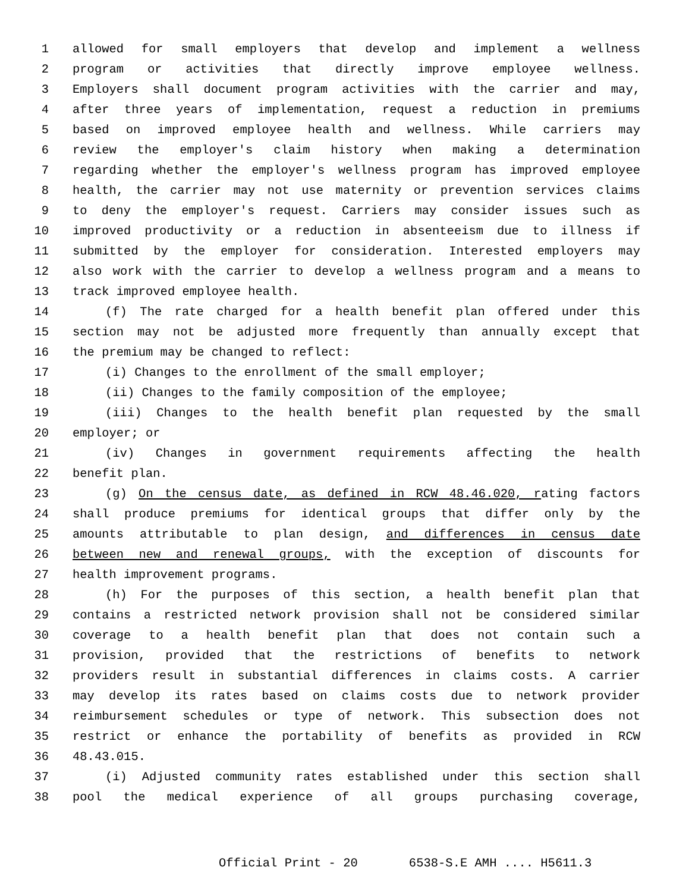1 allowed for small employers that develop and implement a wellness
2 program or activities that directly improve employee wellness.
3 Employers shall document program activities with the carrier and may,
4 after three years of implementation, request a reduction in premiums
5 based on improved employee health and wellness. While carriers may
6 review the employer's claim history when making a determination
7 regarding whether the employer's wellness program has improved employee
8 health, the carrier may not use maternity or prevention services claims
9 to deny the employer's request. Carriers may consider issues such as
10 improved productivity or a reduction in absenteeism due to illness if
11 submitted by the employer for consideration. Interested employers may
12 also work with the carrier to develop a wellness program and a means to
13 track improved employee health.
14 (f) The rate charged for a health benefit plan offered under this
15 section may not be adjusted more frequently than annually except that
16 the premium may be changed to reflect:
17 (i) Changes to the enrollment of the small employer;
18 (ii) Changes to the family composition of the employee;
19 (iii) Changes to the health benefit plan requested by the small
20 employer; or
21 (iv) Changes in government requirements affecting the health
22 benefit plan.
23 (g) On the census date, as defined in RCW 48.46.020, rating factors
24 shall produce premiums for identical groups that differ only by the
25 amounts attributable to plan design, and differences in census date
26 between new and renewal groups, with the exception of discounts for
27 health improvement programs.
28 (h) For the purposes of this section, a health benefit plan that
29 contains a restricted network provision shall not be considered similar
30 coverage to a health benefit plan that does not contain such a
31 provision, provided that the restrictions of benefits to network
32 providers result in substantial differences in claims costs. A carrier
33 may develop its rates based on claims costs due to network provider
34 reimbursement schedules or type of network. This subsection does not
35 restrict or enhance the portability of benefits as provided in RCW
36 48.43.015.
37 (i) Adjusted community rates established under this section shall
38 pool the medical experience of all groups purchasing coverage,
Official Print - 20 6538-S.E AMH .... H5611.3